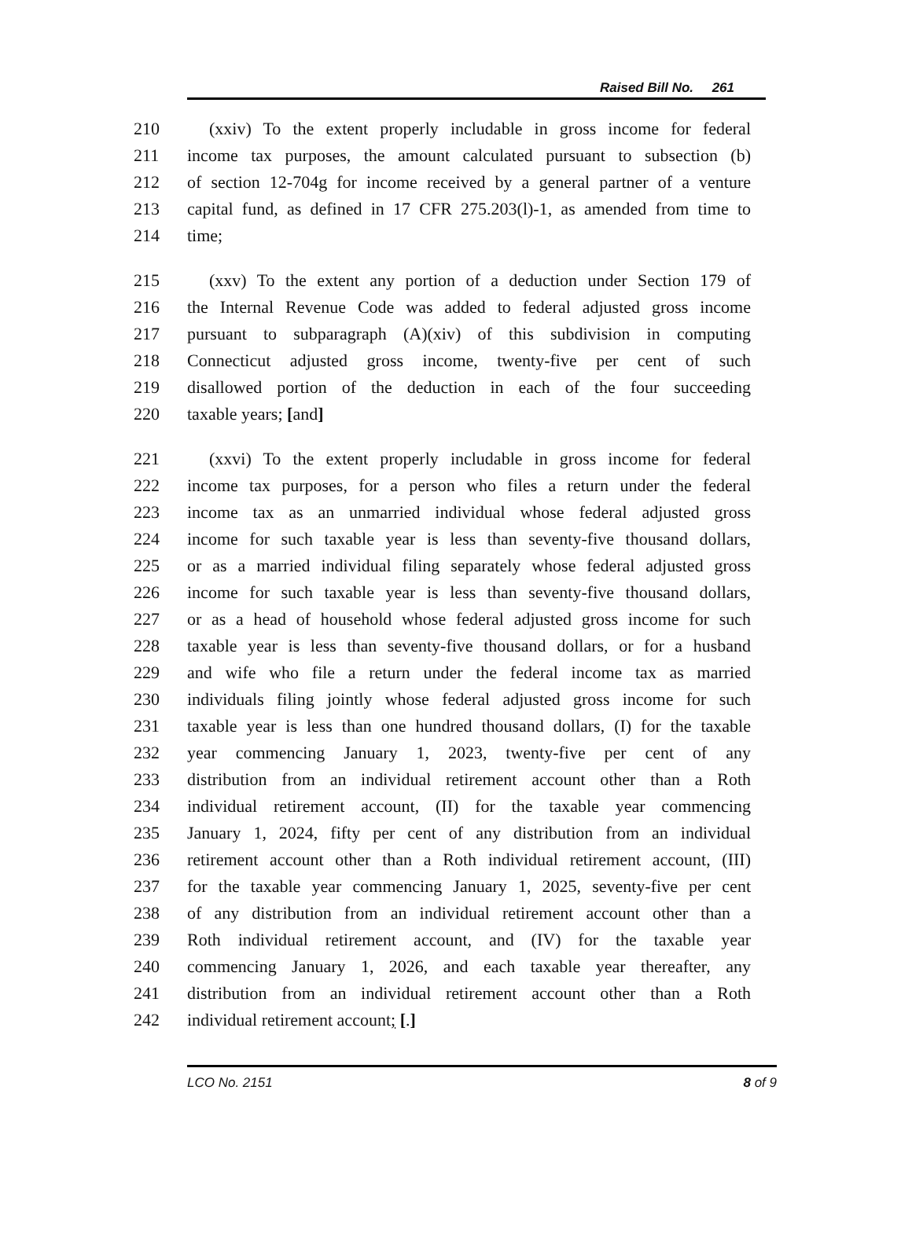Raised Bill No. 261
210 (xxiv) To the extent properly includable in gross income for federal
211 income tax purposes, the amount calculated pursuant to subsection (b)
212 of section 12-704g for income received by a general partner of a venture
213 capital fund, as defined in 17 CFR 275.203(l)-1, as amended from time to
214 time;
215 (xxv) To the extent any portion of a deduction under Section 179 of
216 the Internal Revenue Code was added to federal adjusted gross income
217 pursuant to subparagraph (A)(xiv) of this subdivision in computing
218 Connecticut adjusted gross income, twenty-five per cent of such
219 disallowed portion of the deduction in each of the four succeeding
220 taxable years; [and]
221 (xxvi) To the extent properly includable in gross income for federal
222 income tax purposes, for a person who files a return under the federal
223 income tax as an unmarried individual whose federal adjusted gross
224 income for such taxable year is less than seventy-five thousand dollars,
225 or as a married individual filing separately whose federal adjusted gross
226 income for such taxable year is less than seventy-five thousand dollars,
227 or as a head of household whose federal adjusted gross income for such
228 taxable year is less than seventy-five thousand dollars, or for a husband
229 and wife who file a return under the federal income tax as married
230 individuals filing jointly whose federal adjusted gross income for such
231 taxable year is less than one hundred thousand dollars, (I) for the taxable
232 year commencing January 1, 2023, twenty-five per cent of any
233 distribution from an individual retirement account other than a Roth
234 individual retirement account, (II) for the taxable year commencing
235 January 1, 2024, fifty per cent of any distribution from an individual
236 retirement account other than a Roth individual retirement account, (III)
237 for the taxable year commencing January 1, 2025, seventy-five per cent
238 of any distribution from an individual retirement account other than a
239 Roth individual retirement account, and (IV) for the taxable year
240 commencing January 1, 2026, and each taxable year thereafter, any
241 distribution from an individual retirement account other than a Roth
242 individual retirement account; [.]
LCO No. 2151 8 of 9